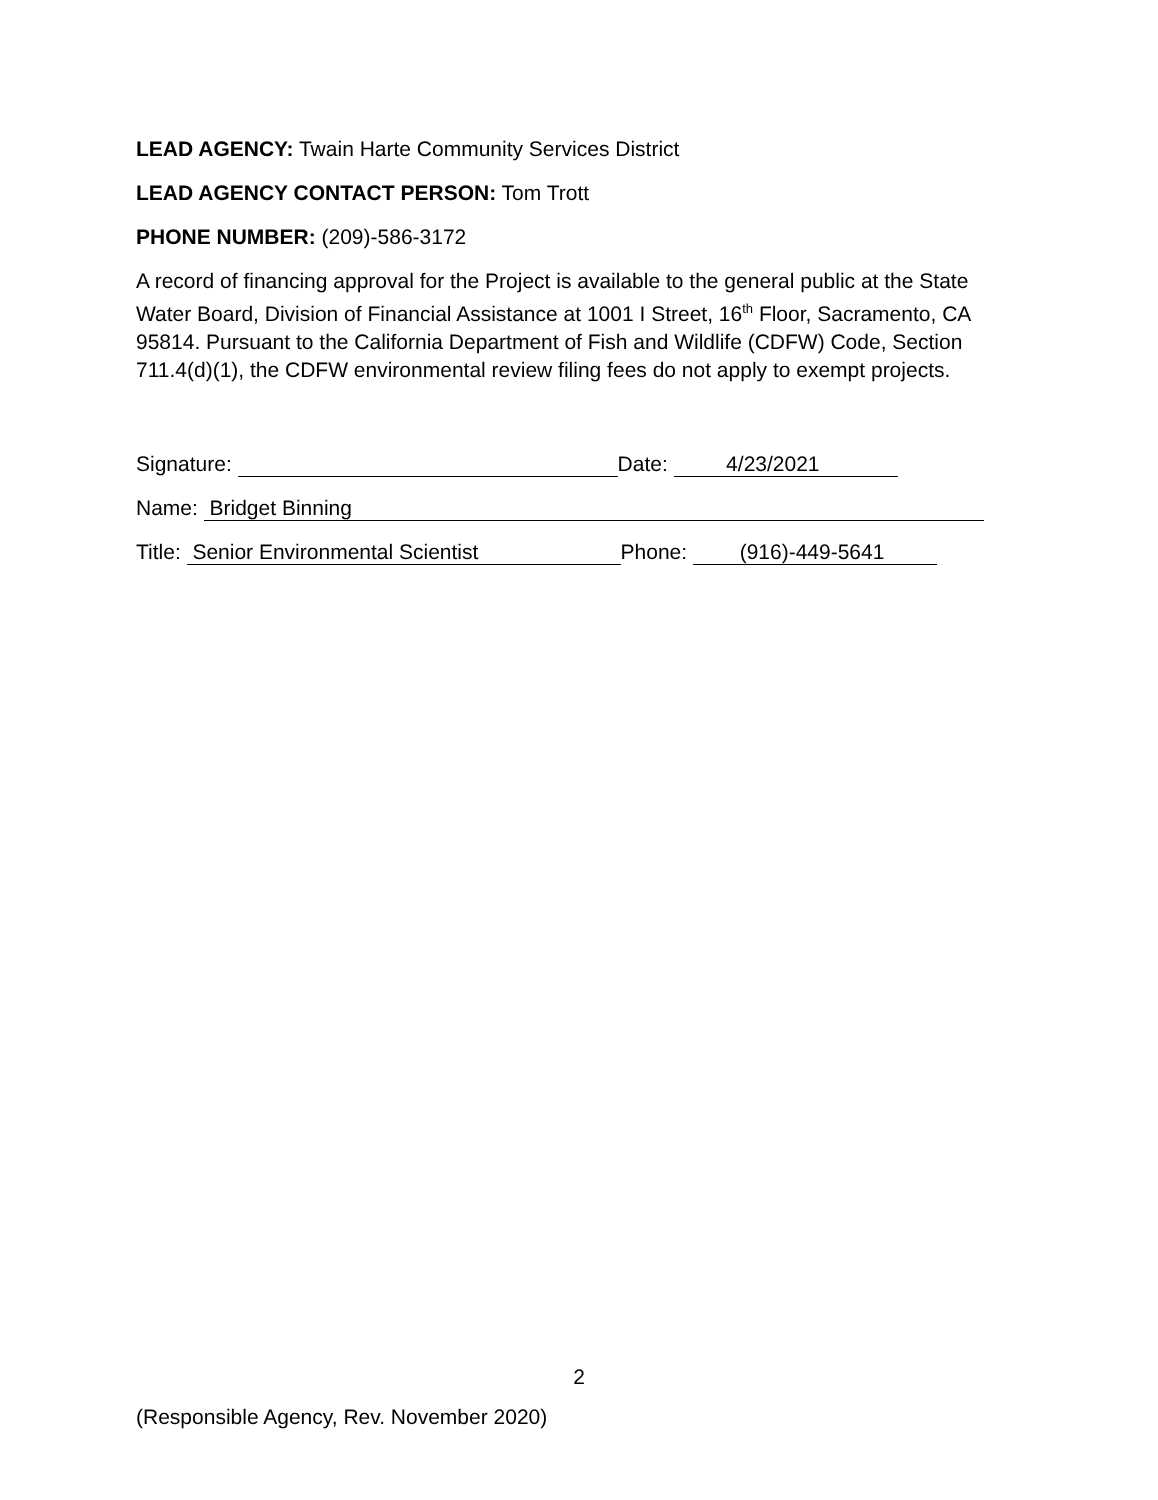LEAD AGENCY: Twain Harte Community Services District
LEAD AGENCY CONTACT PERSON: Tom Trott
PHONE NUMBER: (209)-586-3172
A record of financing approval for the Project is available to the general public at the State Water Board, Division of Financial Assistance at 1001 I Street, 16<sup>th</sup> Floor, Sacramento, CA 95814. Pursuant to the California Department of Fish and Wildlife (CDFW) Code, Section 711.4(d)(1), the CDFW environmental review filing fees do not apply to exempt projects.
Signature: Date: 4/23/2021
Name: Bridget Binning
Title: Senior Environmental Scientist Phone: (916)-449-5641
2
(Responsible Agency, Rev. November 2020)